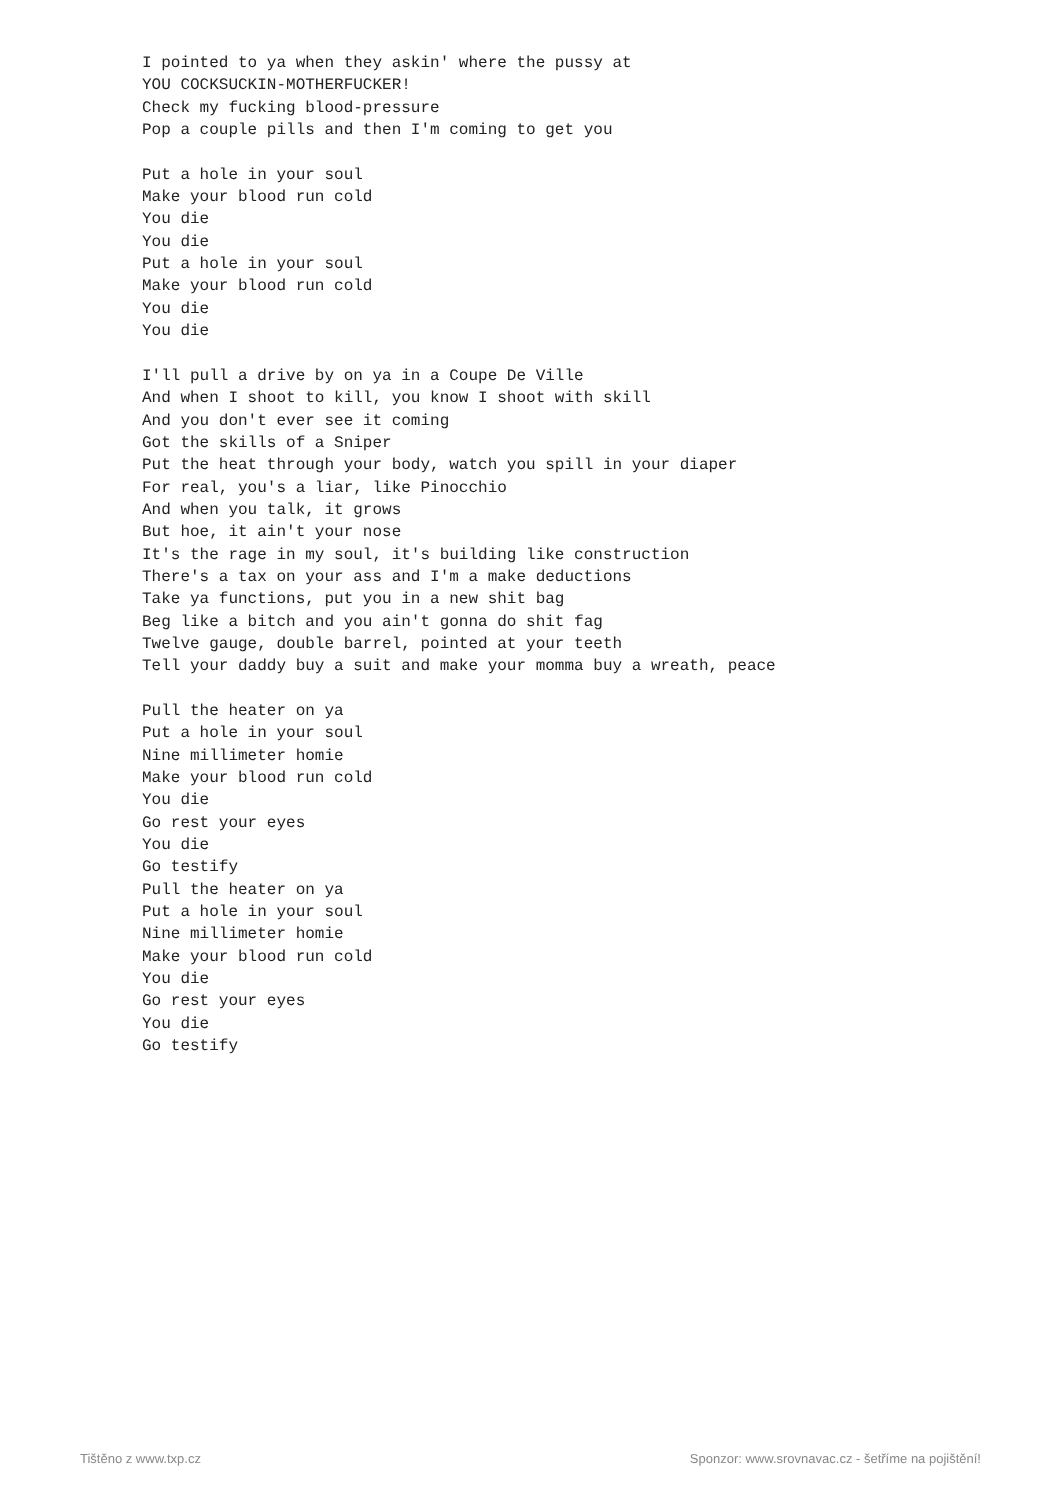I pointed to ya when they askin' where the pussy at
YOU COCKSUCKIN-MOTHERFUCKER!
Check my fucking blood-pressure
Pop a couple pills and then I'm coming to get you

Put a hole in your soul
Make your blood run cold
You die
You die
Put a hole in your soul
Make your blood run cold
You die
You die

I'll pull a drive by on ya in a Coupe De Ville
And when I shoot to kill, you know I shoot with skill
And you don't ever see it coming
Got the skills of a Sniper
Put the heat through your body, watch you spill in your diaper
For real, you's a liar, like Pinocchio
And when you talk, it grows
But hoe, it ain't your nose
It's the rage in my soul, it's building like construction
There's a tax on your ass and I'm a make deductions
Take ya functions, put you in a new shit bag
Beg like a bitch and you ain't gonna do shit fag
Twelve gauge, double barrel, pointed at your teeth
Tell your daddy buy a suit and make your momma buy a wreath, peace

Pull the heater on ya
Put a hole in your soul
Nine millimeter homie
Make your blood run cold
You die
Go rest your eyes
You die
Go testify
Pull the heater on ya
Put a hole in your soul
Nine millimeter homie
Make your blood run cold
You die
Go rest your eyes
You die
Go testify
Tištěno z www.txp.cz Sponzor: www.srovnavac.cz - šetříme na pojištění!